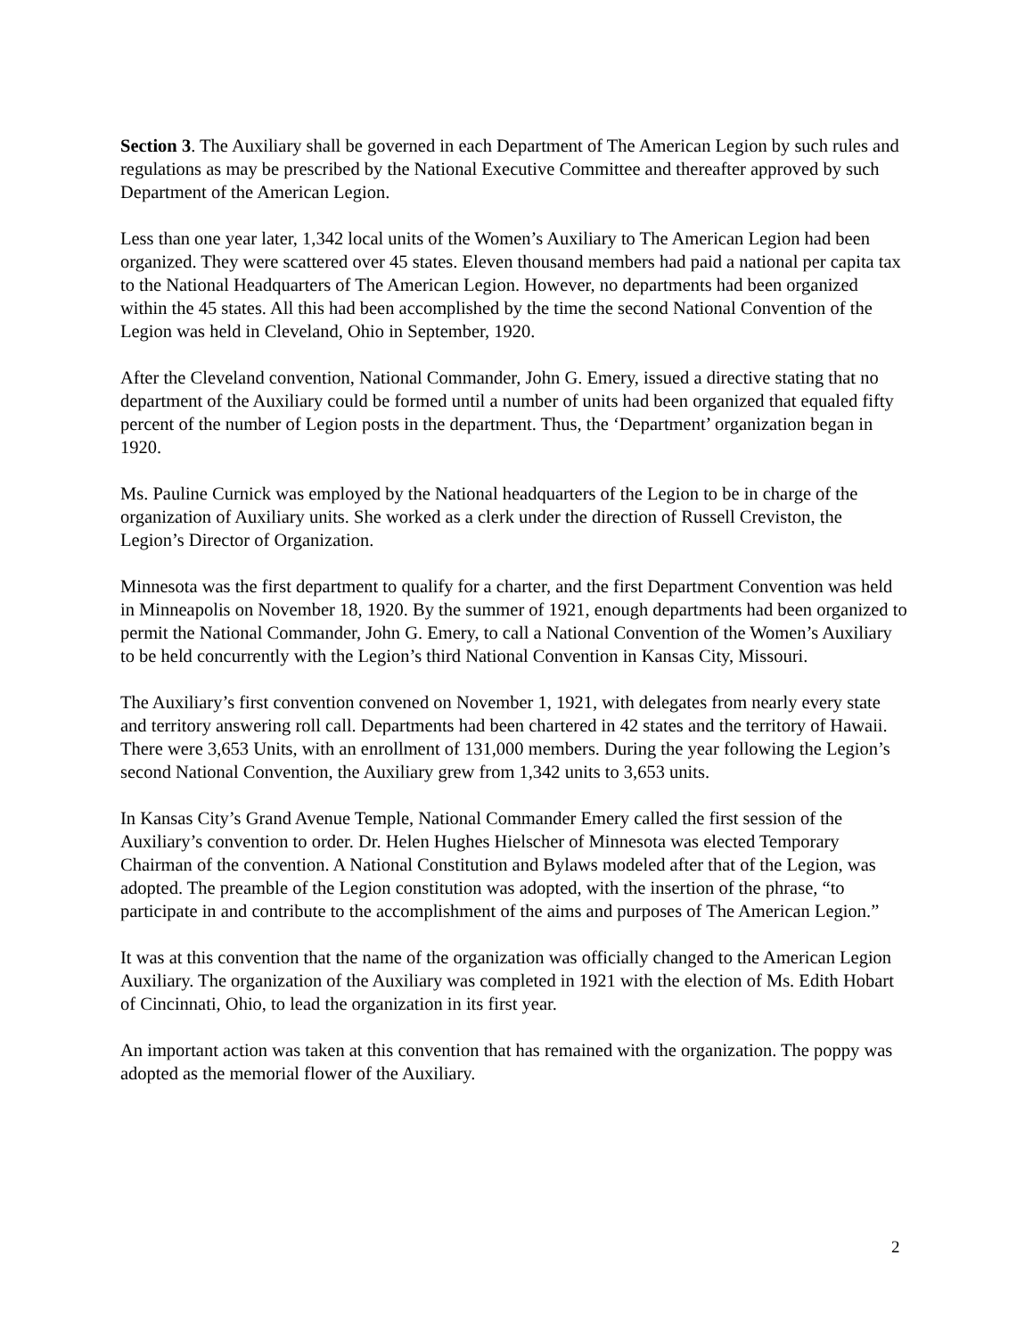Section 3. The Auxiliary shall be governed in each Department of The American Legion by such rules and regulations as may be prescribed by the National Executive Committee and thereafter approved by such Department of the American Legion.
Less than one year later, 1,342 local units of the Women’s Auxiliary to The American Legion had been organized. They were scattered over 45 states. Eleven thousand members had paid a national per capita tax to the National Headquarters of The American Legion. However, no departments had been organized within the 45 states. All this had been accomplished by the time the second National Convention of the Legion was held in Cleveland, Ohio in September, 1920.
After the Cleveland convention, National Commander, John G. Emery, issued a directive stating that no department of the Auxiliary could be formed until a number of units had been organized that equaled fifty percent of the number of Legion posts in the department. Thus, the ‘Department’ organization began in 1920.
Ms. Pauline Curnick was employed by the National headquarters of the Legion to be in charge of the organization of Auxiliary units. She worked as a clerk under the direction of Russell Creviston, the Legion’s Director of Organization.
Minnesota was the first department to qualify for a charter, and the first Department Convention was held in Minneapolis on November 18, 1920. By the summer of 1921, enough departments had been organized to permit the National Commander, John G. Emery, to call a National Convention of the Women’s Auxiliary to be held concurrently with the Legion’s third National Convention in Kansas City, Missouri.
The Auxiliary’s first convention convened on November 1, 1921, with delegates from nearly every state and territory answering roll call. Departments had been chartered in 42 states and the territory of Hawaii. There were 3,653 Units, with an enrollment of 131,000 members. During the year following the Legion’s second National Convention, the Auxiliary grew from 1,342 units to 3,653 units.
In Kansas City’s Grand Avenue Temple, National Commander Emery called the first session of the Auxiliary’s convention to order. Dr. Helen Hughes Hielscher of Minnesota was elected Temporary Chairman of the convention. A National Constitution and Bylaws modeled after that of the Legion, was adopted. The preamble of the Legion constitution was adopted, with the insertion of the phrase, “to participate in and contribute to the accomplishment of the aims and purposes of The American Legion.”
It was at this convention that the name of the organization was officially changed to the American Legion Auxiliary. The organization of the Auxiliary was completed in 1921 with the election of Ms. Edith Hobart of Cincinnati, Ohio, to lead the organization in its first year.
An important action was taken at this convention that has remained with the organization. The poppy was adopted as the memorial flower of the Auxiliary.
2